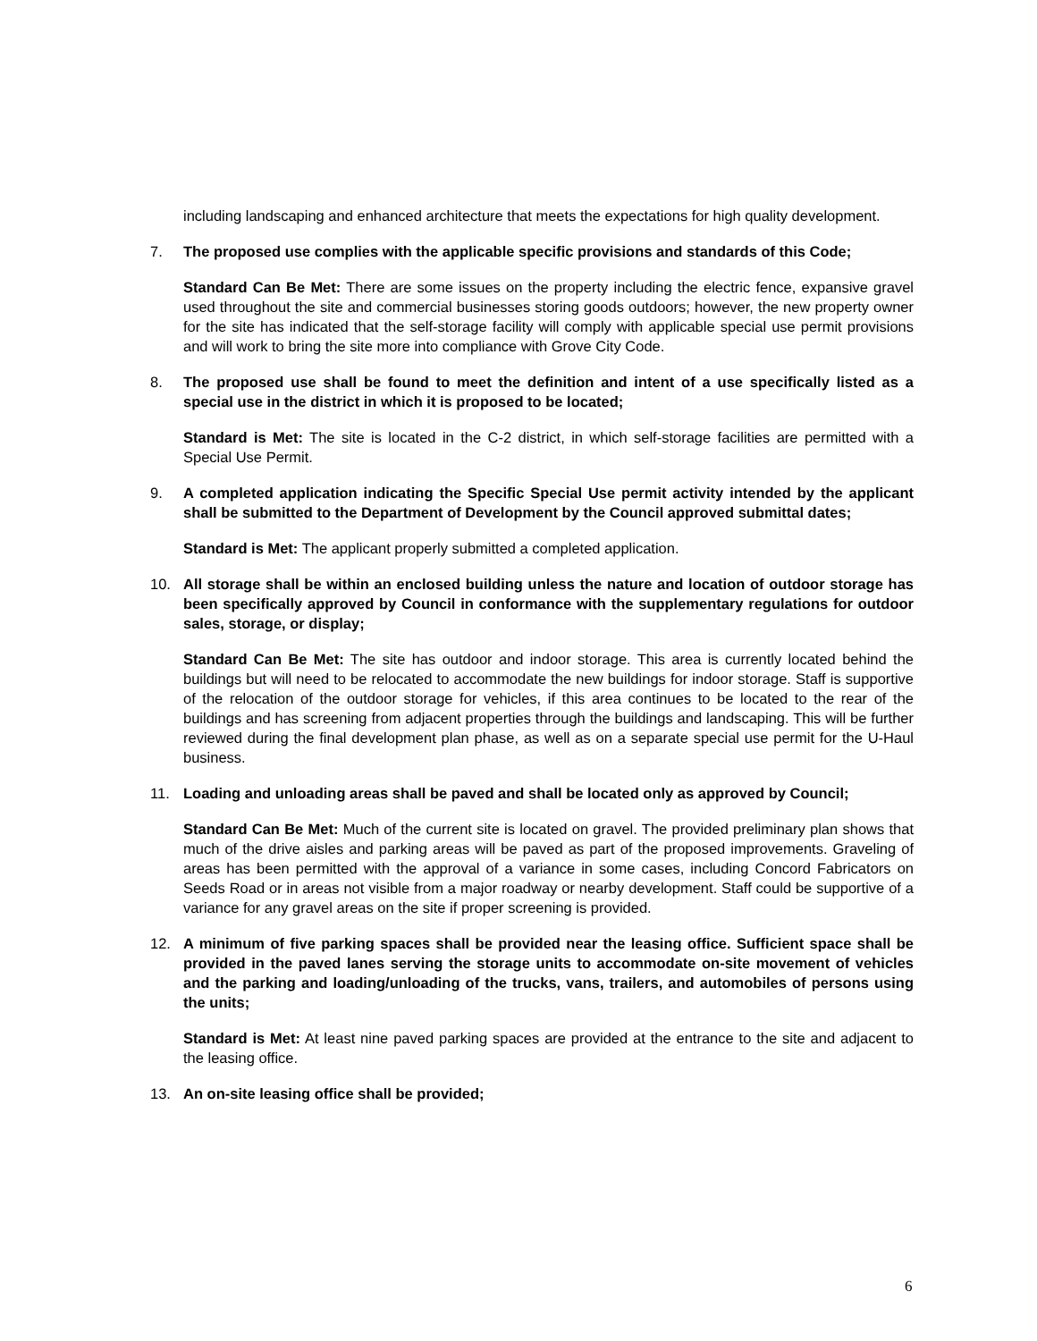including landscaping and enhanced architecture that meets the expectations for high quality development.
7. The proposed use complies with the applicable specific provisions and standards of this Code;
Standard Can Be Met: There are some issues on the property including the electric fence, expansive gravel used throughout the site and commercial businesses storing goods outdoors; however, the new property owner for the site has indicated that the self-storage facility will comply with applicable special use permit provisions and will work to bring the site more into compliance with Grove City Code.
8. The proposed use shall be found to meet the definition and intent of a use specifically listed as a special use in the district in which it is proposed to be located;
Standard is Met: The site is located in the C-2 district, in which self-storage facilities are permitted with a Special Use Permit.
9. A completed application indicating the Specific Special Use permit activity intended by the applicant shall be submitted to the Department of Development by the Council approved submittal dates;
Standard is Met: The applicant properly submitted a completed application.
10. All storage shall be within an enclosed building unless the nature and location of outdoor storage has been specifically approved by Council in conformance with the supplementary regulations for outdoor sales, storage, or display;
Standard Can Be Met: The site has outdoor and indoor storage. This area is currently located behind the buildings but will need to be relocated to accommodate the new buildings for indoor storage. Staff is supportive of the relocation of the outdoor storage for vehicles, if this area continues to be located to the rear of the buildings and has screening from adjacent properties through the buildings and landscaping. This will be further reviewed during the final development plan phase, as well as on a separate special use permit for the U-Haul business.
11. Loading and unloading areas shall be paved and shall be located only as approved by Council;
Standard Can Be Met: Much of the current site is located on gravel. The provided preliminary plan shows that much of the drive aisles and parking areas will be paved as part of the proposed improvements. Graveling of areas has been permitted with the approval of a variance in some cases, including Concord Fabricators on Seeds Road or in areas not visible from a major roadway or nearby development. Staff could be supportive of a variance for any gravel areas on the site if proper screening is provided.
12. A minimum of five parking spaces shall be provided near the leasing office. Sufficient space shall be provided in the paved lanes serving the storage units to accommodate on-site movement of vehicles and the parking and loading/unloading of the trucks, vans, trailers, and automobiles of persons using the units;
Standard is Met: At least nine paved parking spaces are provided at the entrance to the site and adjacent to the leasing office.
13. An on-site leasing office shall be provided;
6